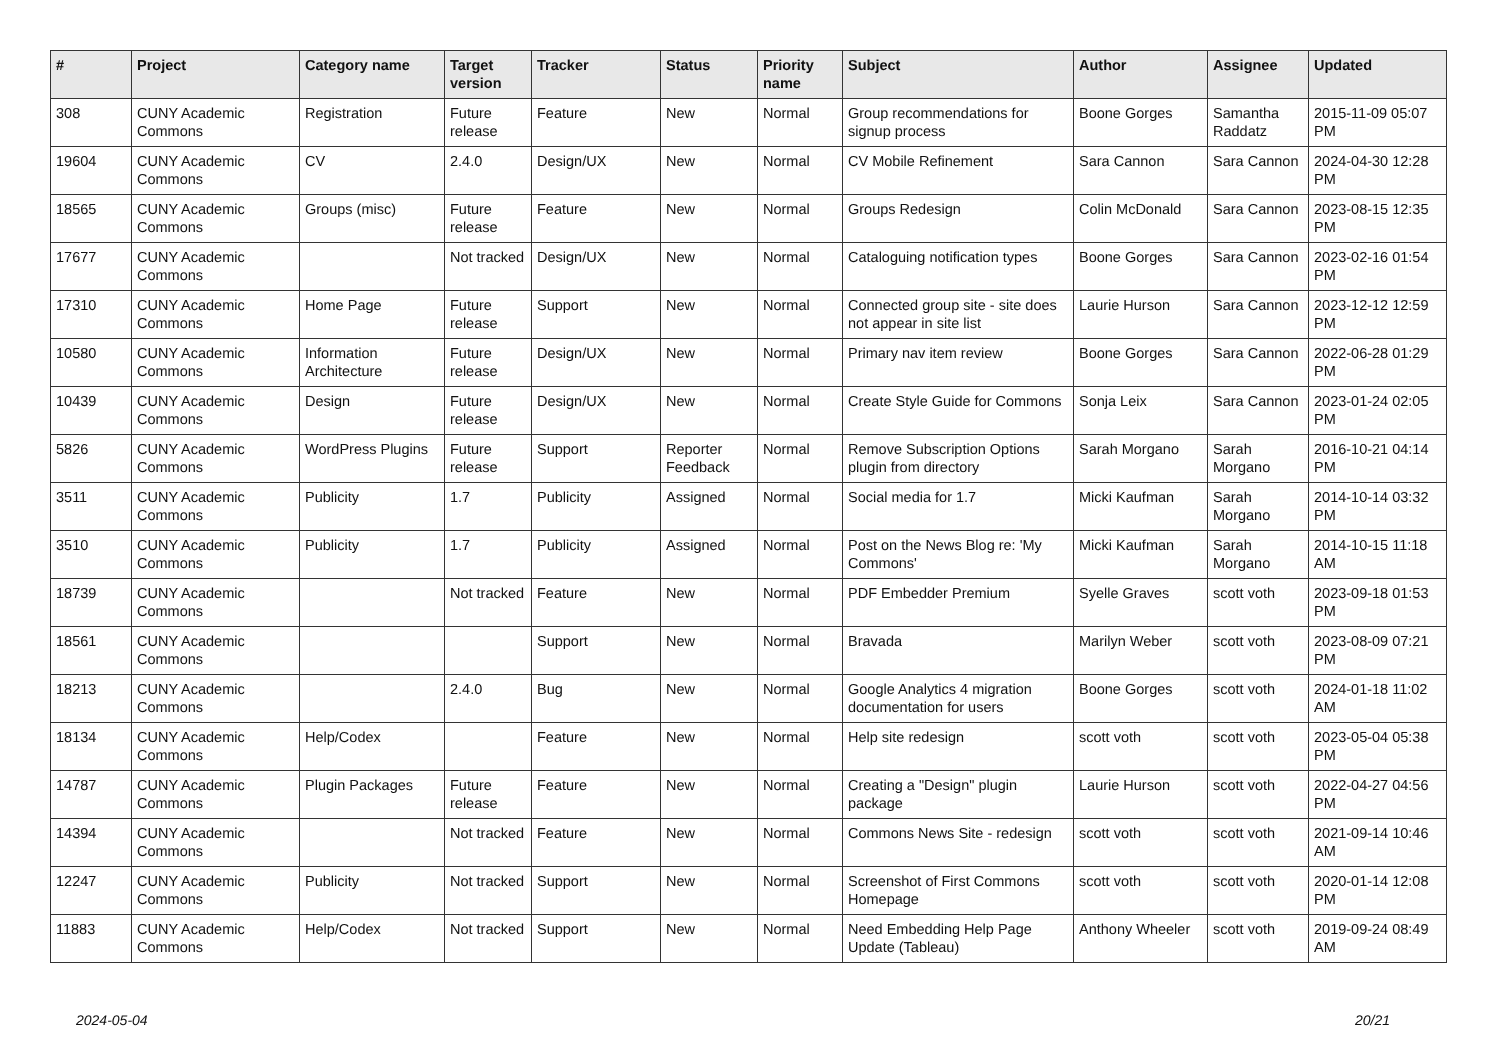| # | Project | Category name | Target version | Tracker | Status | Priority name | Subject | Author | Assignee | Updated |
| --- | --- | --- | --- | --- | --- | --- | --- | --- | --- | --- |
| 308 | CUNY Academic Commons | Registration | Future release | Feature | New | Normal | Group recommendations for signup process | Boone Gorges | Samantha Raddatz | 2015-11-09 05:07 PM |
| 19604 | CUNY Academic Commons | CV | 2.4.0 | Design/UX | New | Normal | CV Mobile Refinement | Sara Cannon | Sara Cannon | 2024-04-30 12:28 PM |
| 18565 | CUNY Academic Commons | Groups (misc) | Future release | Feature | New | Normal | Groups Redesign | Colin McDonald | Sara Cannon | 2023-08-15 12:35 PM |
| 17677 | CUNY Academic Commons | | Not tracked | Design/UX | New | Normal | Cataloguing notification types | Boone Gorges | Sara Cannon | 2023-02-16 01:54 PM |
| 17310 | CUNY Academic Commons | Home Page | Future release | Support | New | Normal | Connected group site - site does not appear in site list | Laurie Hurson | Sara Cannon | 2023-12-12 12:59 PM |
| 10580 | CUNY Academic Commons | Information Architecture | Future release | Design/UX | New | Normal | Primary nav item review | Boone Gorges | Sara Cannon | 2022-06-28 01:29 PM |
| 10439 | CUNY Academic Commons | Design | Future release | Design/UX | New | Normal | Create Style Guide for Commons | Sonja Leix | Sara Cannon | 2023-01-24 02:05 PM |
| 5826 | CUNY Academic Commons | WordPress Plugins | Future release | Support | Reporter Feedback | Normal | Remove Subscription Options plugin from directory | Sarah Morgano | Sarah Morgano | 2016-10-21 04:14 PM |
| 3511 | CUNY Academic Commons | Publicity | 1.7 | Publicity | Assigned | Normal | Social media for 1.7 | Micki Kaufman | Sarah Morgano | 2014-10-14 03:32 PM |
| 3510 | CUNY Academic Commons | Publicity | 1.7 | Publicity | Assigned | Normal | Post on the News Blog re: 'My Commons' | Micki Kaufman | Sarah Morgano | 2014-10-15 11:18 AM |
| 18739 | CUNY Academic Commons | | Not tracked | Feature | New | Normal | PDF Embedder Premium | Syelle Graves | scott voth | 2023-09-18 01:53 PM |
| 18561 | CUNY Academic Commons | | | Support | New | Normal | Bravada | Marilyn Weber | scott voth | 2023-08-09 07:21 PM |
| 18213 | CUNY Academic Commons | | 2.4.0 | Bug | New | Normal | Google Analytics 4 migration documentation for users | Boone Gorges | scott voth | 2024-01-18 11:02 AM |
| 18134 | CUNY Academic Commons | Help/Codex | | Feature | New | Normal | Help site redesign | scott voth | scott voth | 2023-05-04 05:38 PM |
| 14787 | CUNY Academic Commons | Plugin Packages | Future release | Feature | New | Normal | Creating a "Design" plugin package | Laurie Hurson | scott voth | 2022-04-27 04:56 PM |
| 14394 | CUNY Academic Commons | | Not tracked | Feature | New | Normal | Commons News Site - redesign | scott voth | scott voth | 2021-09-14 10:46 AM |
| 12247 | CUNY Academic Commons | Publicity | Not tracked | Support | New | Normal | Screenshot of First Commons Homepage | scott voth | scott voth | 2020-01-14 12:08 PM |
| 11883 | CUNY Academic Commons | Help/Codex | Not tracked | Support | New | Normal | Need Embedding Help Page Update (Tableau) | Anthony Wheeler | scott voth | 2019-09-24 08:49 AM |
2024-05-04 20/21